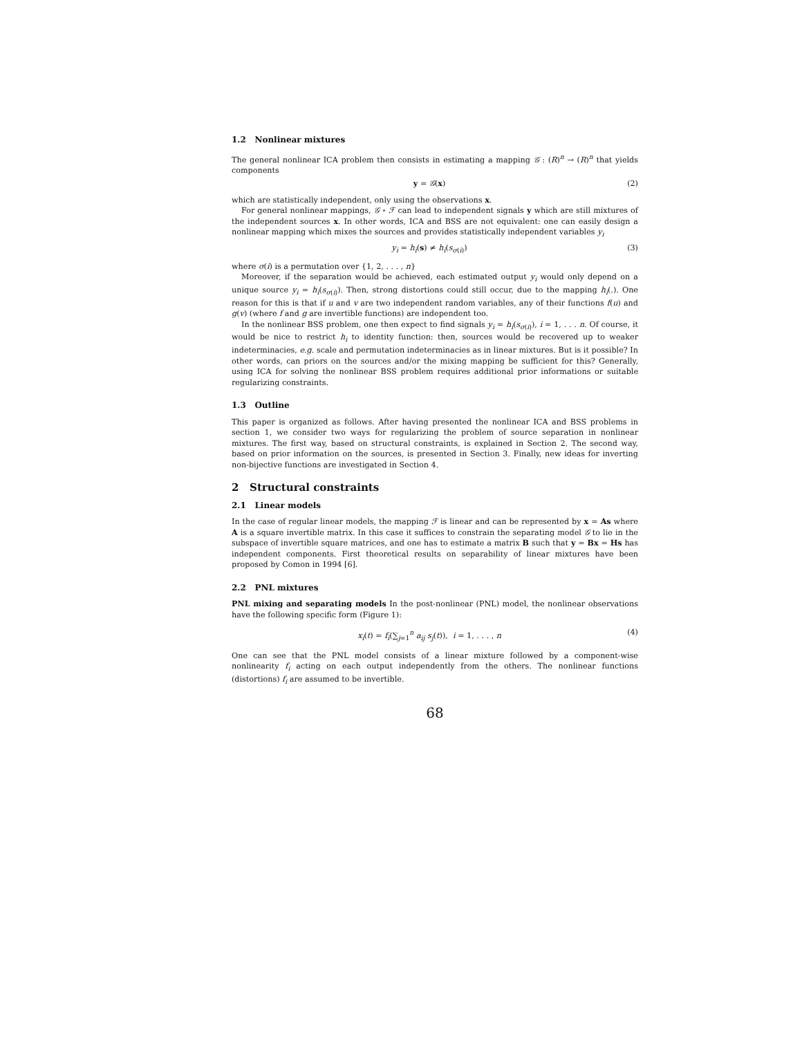1.2 Nonlinear mixtures
The general nonlinear ICA problem then consists in estimating a mapping 𝒢 : (R)<sup>n</sup> → (R)<sup>n</sup> that yields components
y = 𝒢(x) (2)
which are statistically independent, only using the observations x.
For general nonlinear mappings, 𝒢 ∘ ℱ can lead to independent signals y which are still mixtures of the independent sources x. In other words, ICA and BSS are not equivalent: one can easily design a nonlinear mapping which mixes the sources and provides statistically independent variables y<sub>i</sub>
y<sub>i</sub> = h<sub>i</sub>(s) ≠ h<sub>i</sub>(s<sub>σ(i)</sub>) (3)
where σ(i) is a permutation over {1, 2, . . . , n}
Moreover, if the separation would be achieved, each estimated output y<sub>i</sub> would only depend on a unique source y<sub>i</sub> = h<sub>i</sub>(s<sub>σ(i)</sub>). Then, strong distortions could still occur, due to the mapping h<sub>i</sub>(.). One reason for this is that if u and v are two independent random variables, any of their functions f(u) and g(v) (where f and g are invertible functions) are independent too.
In the nonlinear BSS problem, one then expect to find signals y<sub>i</sub> = h<sub>i</sub>(s<sub>σ(i)</sub>), i = 1, . . . n. Of course, it would be nice to restrict h<sub>i</sub> to identity function: then, sources would be recovered up to weaker indeterminacies, e.g. scale and permutation indeterminacies as in linear mixtures. But is it possible? In other words, can priors on the sources and/or the mixing mapping be sufficient for this? Generally, using ICA for solving the nonlinear BSS problem requires additional prior informations or suitable regularizing constraints.
1.3 Outline
This paper is organized as follows. After having presented the nonlinear ICA and BSS problems in section 1, we consider two ways for regularizing the problem of source separation in nonlinear mixtures. The first way, based on structural constraints, is explained in Section 2. The second way, based on prior information on the sources, is presented in Section 3. Finally, new ideas for inverting non-bijective functions are investigated in Section 4.
2 Structural constraints
2.1 Linear models
In the case of regular linear models, the mapping ℱ is linear and can be represented by x = As where A is a square invertible matrix. In this case it suffices to constrain the separating model 𝒢 to lie in the subspace of invertible square matrices, and one has to estimate a matrix B such that y = Bx = Hs has independent components. First theoretical results on separability of linear mixtures have been proposed by Comon in 1994 [6].
2.2 PNL mixtures
PNL mixing and separating models In the post-nonlinear (PNL) model, the nonlinear observations have the following specific form (Figure 1):
x<sub>i</sub>(t) = f<sub>i</sub>(∑<sub>j=1</sub><sup>n</sup> a<sub>ij</sub> s<sub>j</sub>(t)), i = 1, . . . , n (4)
One can see that the PNL model consists of a linear mixture followed by a component-wise nonlinearity f<sub>i</sub> acting on each output independently from the others. The nonlinear functions (distortions) f<sub>i</sub> are assumed to be invertible.
68